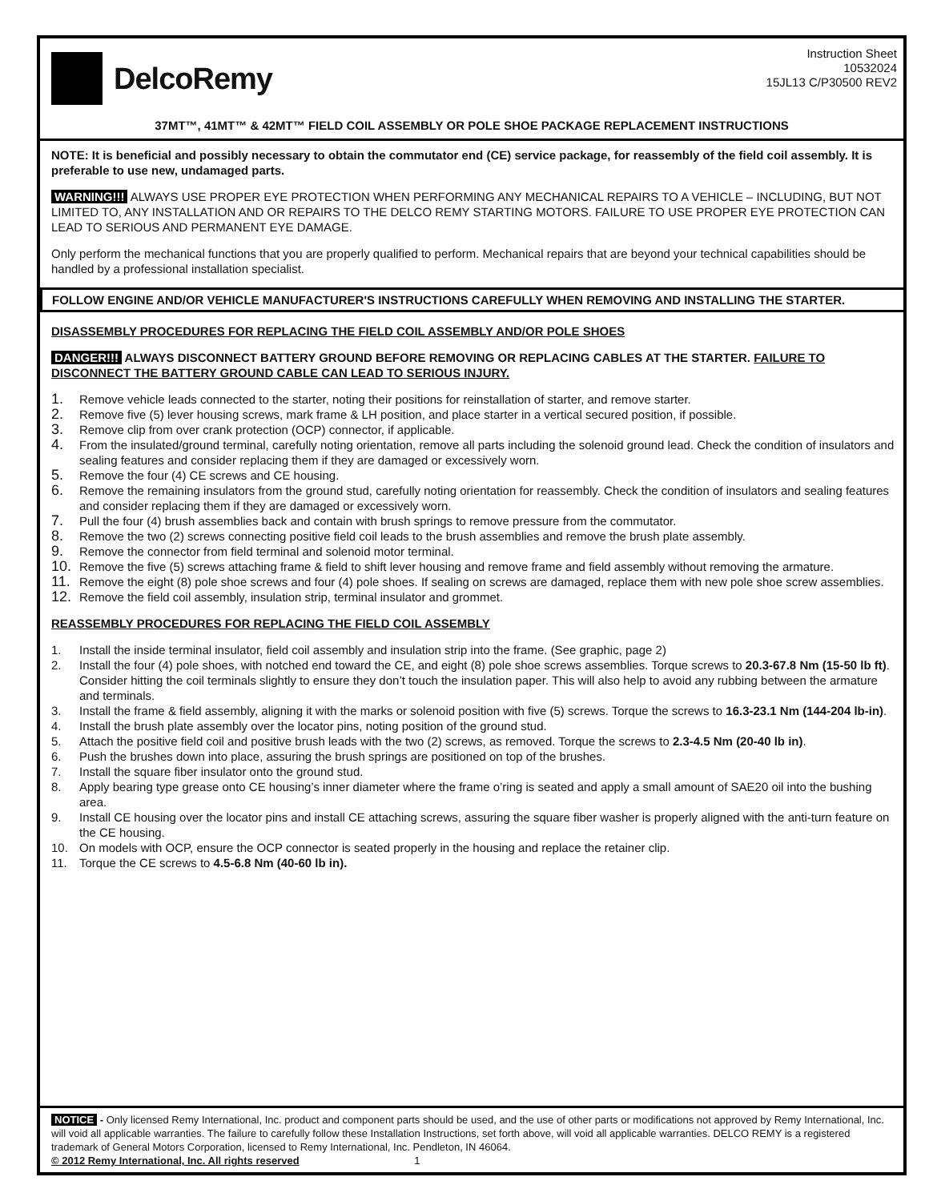DelcoRemy
Instruction Sheet
10532024
15JL13 C/P30500 REV2
37MT™, 41MT™ & 42MT™ FIELD COIL ASSEMBLY OR POLE SHOE PACKAGE REPLACEMENT INSTRUCTIONS
NOTE: It is beneficial and possibly necessary to obtain the commutator end (CE) service package, for reassembly of the field coil assembly. It is preferable to use new, undamaged parts.
WARNING!!! ALWAYS USE PROPER EYE PROTECTION WHEN PERFORMING ANY MECHANICAL REPAIRS TO A VEHICLE – INCLUDING, BUT NOT LIMITED TO, ANY INSTALLATION AND OR REPAIRS TO THE DELCO REMY STARTING MOTORS. FAILURE TO USE PROPER EYE PROTECTION CAN LEAD TO SERIOUS AND PERMANENT EYE DAMAGE.
Only perform the mechanical functions that you are properly qualified to perform. Mechanical repairs that are beyond your technical capabilities should be handled by a professional installation specialist.
FOLLOW ENGINE AND/OR VEHICLE MANUFACTURER'S INSTRUCTIONS CAREFULLY WHEN REMOVING AND INSTALLING THE STARTER.
DISASSEMBLY PROCEDURES FOR REPLACING THE FIELD COIL ASSEMBLY AND/OR POLE SHOES
DANGER!!! ALWAYS DISCONNECT BATTERY GROUND BEFORE REMOVING OR REPLACING CABLES AT THE STARTER. FAILURE TO DISCONNECT THE BATTERY GROUND CABLE CAN LEAD TO SERIOUS INJURY.
1. Remove vehicle leads connected to the starter, noting their positions for reinstallation of starter, and remove starter.
2. Remove five (5) lever housing screws, mark frame & LH position, and place starter in a vertical secured position, if possible.
3. Remove clip from over crank protection (OCP) connector, if applicable.
4. From the insulated/ground terminal, carefully noting orientation, remove all parts including the solenoid ground lead. Check the condition of insulators and sealing features and consider replacing them if they are damaged or excessively worn.
5. Remove the four (4) CE screws and CE housing.
6. Remove the remaining insulators from the ground stud, carefully noting orientation for reassembly. Check the condition of insulators and sealing features and consider replacing them if they are damaged or excessively worn.
7. Pull the four (4) brush assemblies back and contain with brush springs to remove pressure from the commutator.
8. Remove the two (2) screws connecting positive field coil leads to the brush assemblies and remove the brush plate assembly.
9. Remove the connector from field terminal and solenoid motor terminal.
10. Remove the five (5) screws attaching frame & field to shift lever housing and remove frame and field assembly without removing the armature.
11. Remove the eight (8) pole shoe screws and four (4) pole shoes. If sealing on screws are damaged, replace them with new pole shoe screw assemblies.
12. Remove the field coil assembly, insulation strip, terminal insulator and grommet.
REASSEMBLY PROCEDURES FOR REPLACING THE FIELD COIL ASSEMBLY
1. Install the inside terminal insulator, field coil assembly and insulation strip into the frame. (See graphic, page 2)
2. Install the four (4) pole shoes, with notched end toward the CE, and eight (8) pole shoe screws assemblies. Torque screws to 20.3-67.8 Nm (15-50 lb ft). Consider hitting the coil terminals slightly to ensure they don’t touch the insulation paper. This will also help to avoid any rubbing between the armature and terminals.
3. Install the frame & field assembly, aligning it with the marks or solenoid position with five (5) screws. Torque the screws to 16.3-23.1 Nm (144-204 lb-in).
4. Install the brush plate assembly over the locator pins, noting position of the ground stud.
5. Attach the positive field coil and positive brush leads with the two (2) screws, as removed. Torque the screws to 2.3-4.5 Nm (20-40 lb in).
6. Push the brushes down into place, assuring the brush springs are positioned on top of the brushes.
7. Install the square fiber insulator onto the ground stud.
8. Apply bearing type grease onto CE housing’s inner diameter where the frame o’ring is seated and apply a small amount of SAE20 oil into the bushing area.
9. Install CE housing over the locator pins and install CE attaching screws, assuring the square fiber washer is properly aligned with the anti-turn feature on the CE housing.
10. On models with OCP, ensure the OCP connector is seated properly in the housing and replace the retainer clip.
11. Torque the CE screws to 4.5-6.8 Nm (40-60 lb in).
NOTICE - Only licensed Remy International, Inc. product and component parts should be used, and the use of other parts or modifications not approved by Remy International, Inc. will void all applicable warranties. The failure to carefully follow these Installation Instructions, set forth above, will void all applicable warranties. DELCO REMY is a registered trademark of General Motors Corporation, licensed to Remy International, Inc. Pendleton, IN 46064.
© 2012 Remy International, Inc. All rights reserved 1